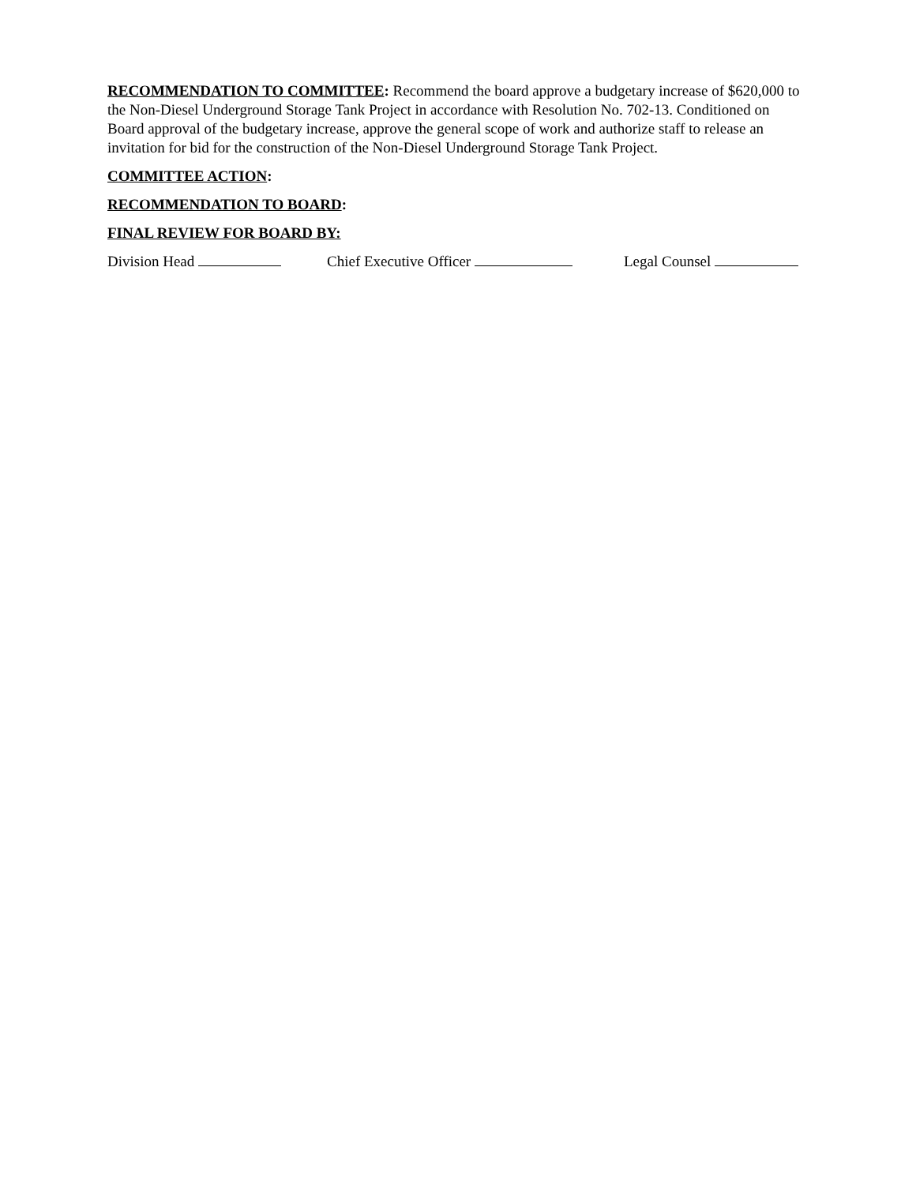RECOMMENDATION TO COMMITTEE: Recommend the board approve a budgetary increase of $620,000 to the Non-Diesel Underground Storage Tank Project in accordance with Resolution No. 702-13. Conditioned on Board approval of the budgetary increase, approve the general scope of work and authorize staff to release an invitation for bid for the construction of the Non-Diesel Underground Storage Tank Project.
COMMITTEE ACTION:
RECOMMENDATION TO BOARD:
FINAL REVIEW FOR BOARD BY:
Division Head Chief Executive Officer Legal Counsel